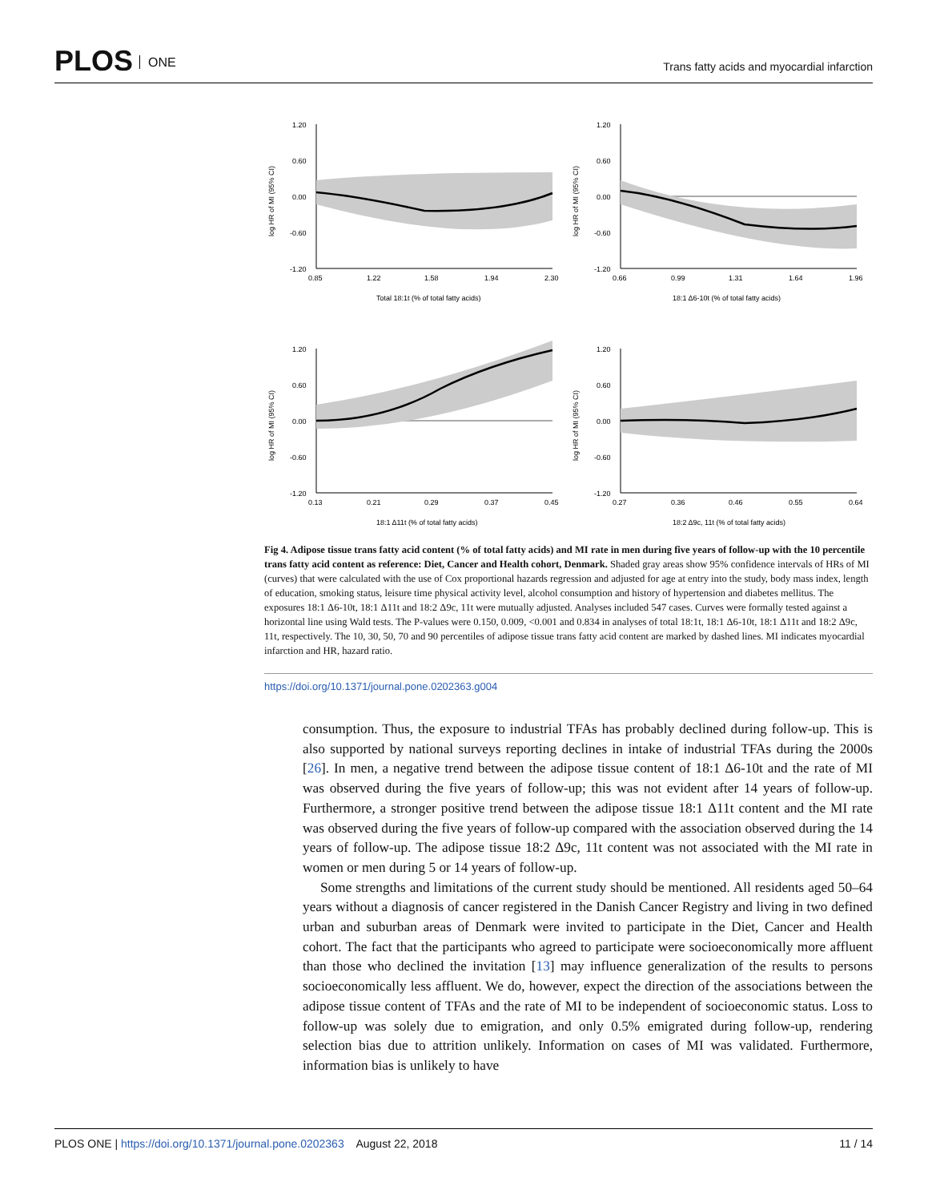PLOS ONE
Trans fatty acids and myocardial infarction
log HR of MI (95% CI)
1.20
0.60
0.00
-0.60
-1.20
0.85
1.22
1.58
1.94
2.30
Total 18:1t (% of total fatty acids)
log HR of MI (95% CI)
1.20
0.60
0.00
-0.60
-1.20
0.66
0.99
1.31
1.64
1.96
18:1 Δ6-10t (% of total fatty acids)
log HR of MI (95% CI)
1.20
0.60
0.00
-0.60
-1.20
0.13
0.21
0.29
0.37
0.45
18:1 Δ11t (% of total fatty acids)
log HR of MI (95% CI)
1.20
0.60
0.00
-0.60
-1.20
0.27
0.36
0.46
0.55
0.64
18:2 Δ9c, 11t (% of total fatty acids)
Fig 4. Adipose tissue trans fatty acid content (% of total fatty acids) and MI rate in men during five years of follow-up with the 10 percentile trans fatty acid content as reference: Diet, Cancer and Health cohort, Denmark. Shaded gray areas show 95% confidence intervals of HRs of MI (curves) that were calculated with the use of Cox proportional hazards regression and adjusted for age at entry into the study, body mass index, length of education, smoking status, leisure time physical activity level, alcohol consumption and history of hypertension and diabetes mellitus. The exposures 18:1 Δ6-10t, 18:1 Δ11t and 18:2 Δ9c, 11t were mutually adjusted. Analyses included 547 cases. Curves were formally tested against a horizontal line using Wald tests. The P-values were 0.150, 0.009, <0.001 and 0.834 in analyses of total 18:1t, 18:1 Δ6-10t, 18:1 Δ11t and 18:2 Δ9c, 11t, respectively. The 10, 30, 50, 70 and 90 percentiles of adipose tissue trans fatty acid content are marked by dashed lines. MI indicates myocardial infarction and HR, hazard ratio.
https://doi.org/10.1371/journal.pone.0202363.g004
consumption. Thus, the exposure to industrial TFAs has probably declined during follow-up. This is also supported by national surveys reporting declines in intake of industrial TFAs during the 2000s [26]. In men, a negative trend between the adipose tissue content of 18:1 Δ6-10t and the rate of MI was observed during the five years of follow-up; this was not evident after 14 years of follow-up. Furthermore, a stronger positive trend between the adipose tissue 18:1 Δ11t content and the MI rate was observed during the five years of follow-up compared with the association observed during the 14 years of follow-up. The adipose tissue 18:2 Δ9c, 11t content was not associated with the MI rate in women or men during 5 or 14 years of follow-up.
Some strengths and limitations of the current study should be mentioned. All residents aged 50–64 years without a diagnosis of cancer registered in the Danish Cancer Registry and living in two defined urban and suburban areas of Denmark were invited to participate in the Diet, Cancer and Health cohort. The fact that the participants who agreed to participate were socioeconomically more affluent than those who declined the invitation [13] may influence generalization of the results to persons socioeconomically less affluent. We do, however, expect the direction of the associations between the adipose tissue content of TFAs and the rate of MI to be independent of socioeconomic status. Loss to follow-up was solely due to emigration, and only 0.5% emigrated during follow-up, rendering selection bias due to attrition unlikely. Information on cases of MI was validated. Furthermore, information bias is unlikely to have
PLOS ONE | https://doi.org/10.1371/journal.pone.0202363 August 22, 2018 11 / 14